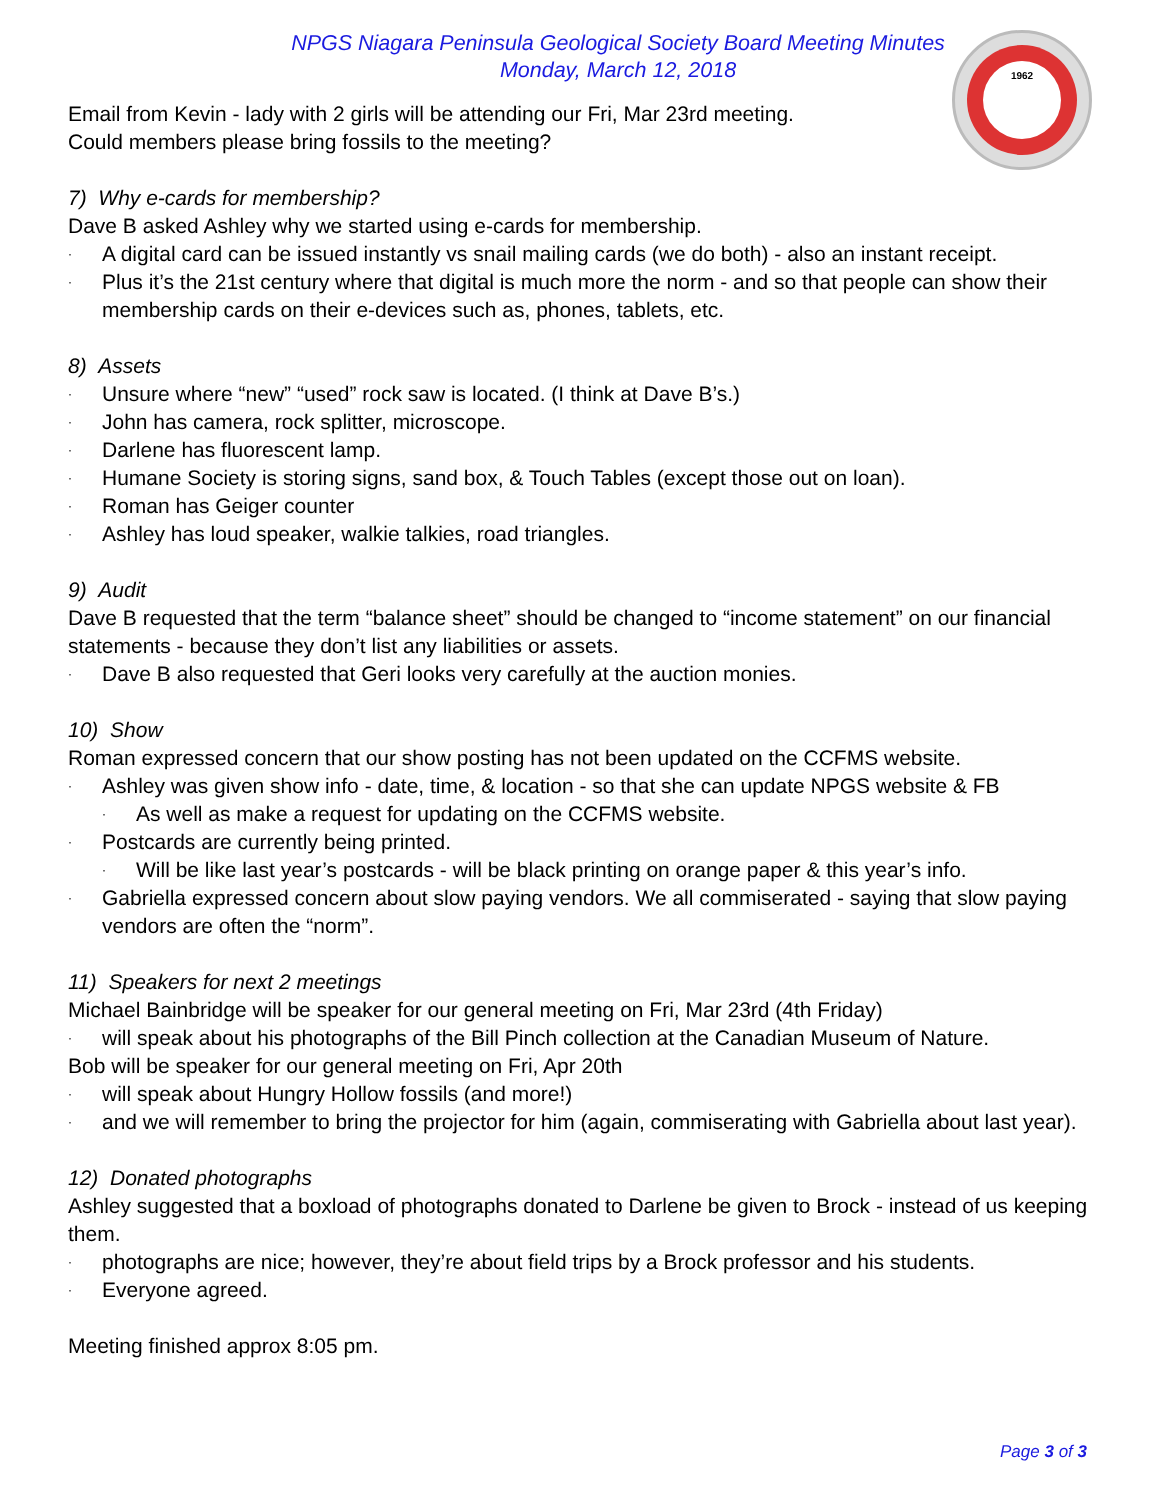1962
NPGS Niagara Peninsula Geological Society Board Meeting Minutes
Monday, March 12, 2018
Email from Kevin - lady with 2 girls will be attending our Fri, Mar 23rd meeting.
Could members please bring fossils to the meeting?
7) Why e-cards for membership?
Dave B asked Ashley why we started using e-cards for membership.
· A digital card can be issued instantly vs snail mailing cards (we do both) - also an instant receipt.
· Plus it’s the 21st century where that digital is much more the norm - and so that people can show their membership cards on their e-devices such as, phones, tablets, etc.
8) Assets
· Unsure where “new” “used” rock saw is located. (I think at Dave B’s.)
· John has camera, rock splitter, microscope.
· Darlene has fluorescent lamp.
· Humane Society is storing signs, sand box, & Touch Tables (except those out on loan).
· Roman has Geiger counter
· Ashley has loud speaker, walkie talkies, road triangles.
9) Audit
Dave B requested that the term “balance sheet” should be changed to “income statement” on our financial statements - because they don’t list any liabilities or assets.
· Dave B also requested that Geri looks very carefully at the auction monies.
10) Show
Roman expressed concern that our show posting has not been updated on the CCFMS website.
· Ashley was given show info - date, time, & location - so that she can update NPGS website & FB
· As well as make a request for updating on the CCFMS website.
· Postcards are currently being printed.
· Will be like last year’s postcards - will be black printing on orange paper & this year’s info.
· Gabriella expressed concern about slow paying vendors. We all commiserated - saying that slow paying vendors are often the “norm”.
11) Speakers for next 2 meetings
Michael Bainbridge will be speaker for our general meeting on Fri, Mar 23rd (4th Friday)
· will speak about his photographs of the Bill Pinch collection at the Canadian Museum of Nature.
Bob will be speaker for our general meeting on Fri, Apr 20th
· will speak about Hungry Hollow fossils (and more!)
· and we will remember to bring the projector for him (again, commiserating with Gabriella about last year).
12) Donated photographs
Ashley suggested that a boxload of photographs donated to Darlene be given to Brock - instead of us keeping them.
· photographs are nice; however, they’re about field trips by a Brock professor and his students.
· Everyone agreed.
Meeting finished approx 8:05 pm.
Page 3 of 3